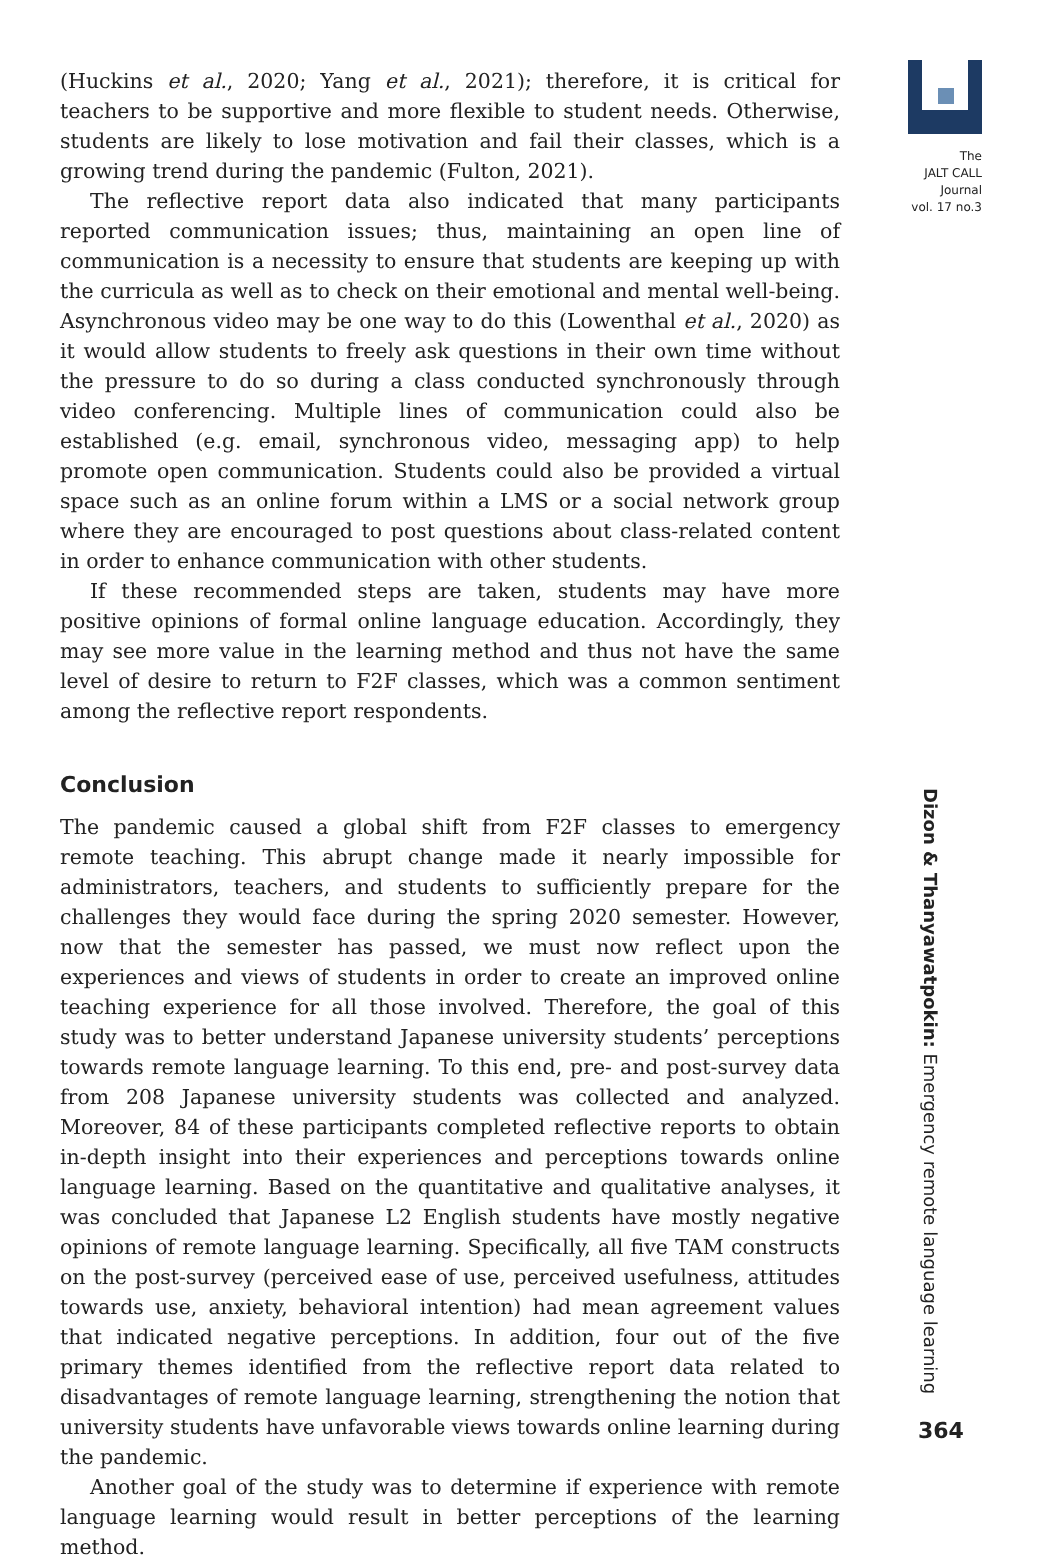(Huckins et al., 2020; Yang et al., 2021); therefore, it is critical for teachers to be supportive and more flexible to student needs. Otherwise, students are likely to lose motivation and fail their classes, which is a growing trend during the pandemic (Fulton, 2021).
The reflective report data also indicated that many participants reported communication issues; thus, maintaining an open line of communication is a necessity to ensure that students are keeping up with the curricula as well as to check on their emotional and mental well-being. Asynchronous video may be one way to do this (Lowenthal et al., 2020) as it would allow students to freely ask questions in their own time without the pressure to do so during a class conducted synchronously through video conferencing. Multiple lines of communication could also be established (e.g. email, synchronous video, messaging app) to help promote open communication. Students could also be provided a virtual space such as an online forum within a LMS or a social network group where they are encouraged to post questions about class-related content in order to enhance communication with other students.
If these recommended steps are taken, students may have more positive opinions of formal online language education. Accordingly, they may see more value in the learning method and thus not have the same level of desire to return to F2F classes, which was a common sentiment among the reflective report respondents.
Conclusion
The pandemic caused a global shift from F2F classes to emergency remote teaching. This abrupt change made it nearly impossible for administrators, teachers, and students to sufficiently prepare for the challenges they would face during the spring 2020 semester. However, now that the semester has passed, we must now reflect upon the experiences and views of students in order to create an improved online teaching experience for all those involved. Therefore, the goal of this study was to better understand Japanese university students’ perceptions towards remote language learning. To this end, pre- and post-survey data from 208 Japanese university students was collected and analyzed. Moreover, 84 of these participants completed reflective reports to obtain in-depth insight into their experiences and perceptions towards online language learning. Based on the quantitative and qualitative analyses, it was concluded that Japanese L2 English students have mostly negative opinions of remote language learning. Specifically, all five TAM constructs on the post-survey (perceived ease of use, perceived usefulness, attitudes towards use, anxiety, behavioral intention) had mean agreement values that indicated negative perceptions. In addition, four out of the five primary themes identified from the reflective report data related to disadvantages of remote language learning, strengthening the notion that university students have unfavorable views towards online learning during the pandemic.
Another goal of the study was to determine if experience with remote language learning would result in better perceptions of the learning method.
The
JALT CALL
Journal
vol. 17 no.3
Dizon & Thanyawatpokin: Emergency remote language learning
364